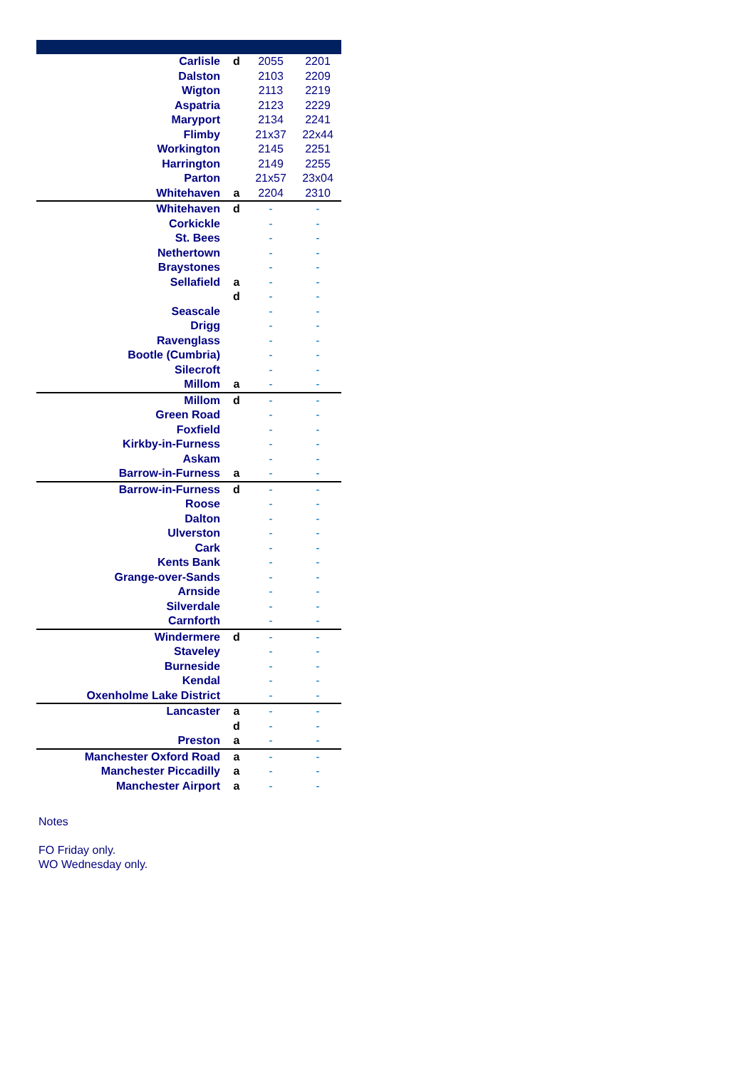| Carlisle | d | 2055 | 2201 |
| Dalston | | 2103 | 2209 |
| Wigton | | 2113 | 2219 |
| Aspatria | | 2123 | 2229 |
| Maryport | | 2134 | 2241 |
| Flimby | | 21x37 | 22x44 |
| Workington | | 2145 | 2251 |
| Harrington | | 2149 | 2255 |
| Parton | | 21x57 | 23x04 |
| Whitehaven | a | 2204 | 2310 |
| Whitehaven | d | - | - |
| Corkickle | | - | - |
| St. Bees | | - | - |
| Nethertown | | - | - |
| Braystones | | - | - |
| Sellafield | a | - | - |
| | d | - | - |
| Seascale | | - | - |
| Drigg | | - | - |
| Ravenglass | | - | - |
| Bootle (Cumbria) | | - | - |
| Silecroft | | - | - |
| Millom | a | - | - |
| Millom | d | - | - |
| Green Road | | - | - |
| Foxfield | | - | - |
| Kirkby-in-Furness | | - | - |
| Askam | | - | - |
| Barrow-in-Furness | a | - | - |
| Barrow-in-Furness | d | - | - |
| Roose | | - | - |
| Dalton | | - | - |
| Ulverston | | - | - |
| Cark | | - | - |
| Kents Bank | | - | - |
| Grange-over-Sands | | - | - |
| Arnside | | - | - |
| Silverdale | | - | - |
| Carnforth | | - | - |
| Windermere | d | - | - |
| Staveley | | - | - |
| Burneside | | - | - |
| Kendal | | - | - |
| Oxenholme Lake District | | - | - |
| Lancaster | a | - | - |
| | d | - | - |
| Preston | a | - | - |
| Manchester Oxford Road | a | - | - |
| Manchester Piccadilly | a | - | - |
| Manchester Airport | a | - | - |
Notes
FO Friday only.
WO Wednesday only.